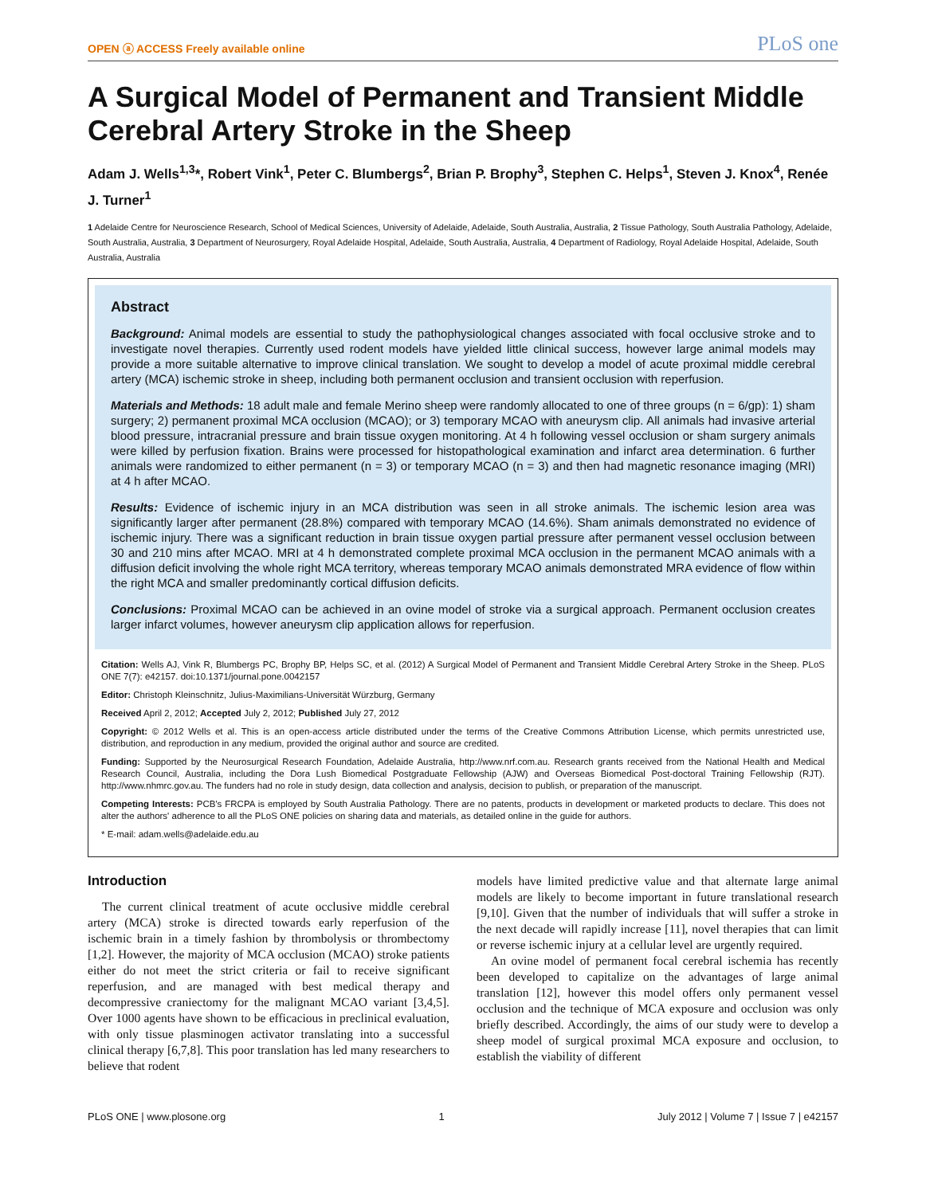OPEN ⓐ ACCESS Freely available online PLoS one
A Surgical Model of Permanent and Transient Middle Cerebral Artery Stroke in the Sheep
Adam J. Wells<sup>1,3</sup>*, Robert Vink<sup>1</sup>, Peter C. Blumbergs<sup>2</sup>, Brian P. Brophy<sup>3</sup>, Stephen C. Helps<sup>1</sup>, Steven J. Knox<sup>4</sup>, Renée J. Turner<sup>1</sup>
1 Adelaide Centre for Neuroscience Research, School of Medical Sciences, University of Adelaide, Adelaide, South Australia, Australia, 2 Tissue Pathology, South Australia Pathology, Adelaide, South Australia, Australia, 3 Department of Neurosurgery, Royal Adelaide Hospital, Adelaide, South Australia, Australia, 4 Department of Radiology, Royal Adelaide Hospital, Adelaide, South Australia, Australia
Abstract
Background: Animal models are essential to study the pathophysiological changes associated with focal occlusive stroke and to investigate novel therapies. Currently used rodent models have yielded little clinical success, however large animal models may provide a more suitable alternative to improve clinical translation. We sought to develop a model of acute proximal middle cerebral artery (MCA) ischemic stroke in sheep, including both permanent occlusion and transient occlusion with reperfusion.
Materials and Methods: 18 adult male and female Merino sheep were randomly allocated to one of three groups (n = 6/gp): 1) sham surgery; 2) permanent proximal MCA occlusion (MCAO); or 3) temporary MCAO with aneurysm clip. All animals had invasive arterial blood pressure, intracranial pressure and brain tissue oxygen monitoring. At 4 h following vessel occlusion or sham surgery animals were killed by perfusion fixation. Brains were processed for histopathological examination and infarct area determination. 6 further animals were randomized to either permanent (n = 3) or temporary MCAO (n = 3) and then had magnetic resonance imaging (MRI) at 4 h after MCAO.
Results: Evidence of ischemic injury in an MCA distribution was seen in all stroke animals. The ischemic lesion area was significantly larger after permanent (28.8%) compared with temporary MCAO (14.6%). Sham animals demonstrated no evidence of ischemic injury. There was a significant reduction in brain tissue oxygen partial pressure after permanent vessel occlusion between 30 and 210 mins after MCAO. MRI at 4 h demonstrated complete proximal MCA occlusion in the permanent MCAO animals with a diffusion deficit involving the whole right MCA territory, whereas temporary MCAO animals demonstrated MRA evidence of flow within the right MCA and smaller predominantly cortical diffusion deficits.
Conclusions: Proximal MCAO can be achieved in an ovine model of stroke via a surgical approach. Permanent occlusion creates larger infarct volumes, however aneurysm clip application allows for reperfusion.
Citation: Wells AJ, Vink R, Blumbergs PC, Brophy BP, Helps SC, et al. (2012) A Surgical Model of Permanent and Transient Middle Cerebral Artery Stroke in the Sheep. PLoS ONE 7(7): e42157. doi:10.1371/journal.pone.0042157
Editor: Christoph Kleinschnitz, Julius-Maximilians-Universität Würzburg, Germany
Received April 2, 2012; Accepted July 2, 2012; Published July 27, 2012
Copyright: © 2012 Wells et al. This is an open-access article distributed under the terms of the Creative Commons Attribution License, which permits unrestricted use, distribution, and reproduction in any medium, provided the original author and source are credited.
Funding: Supported by the Neurosurgical Research Foundation, Adelaide Australia, http://www.nrf.com.au. Research grants received from the National Health and Medical Research Council, Australia, including the Dora Lush Biomedical Postgraduate Fellowship (AJW) and Overseas Biomedical Post-doctoral Training Fellowship (RJT). http://www.nhmrc.gov.au. The funders had no role in study design, data collection and analysis, decision to publish, or preparation of the manuscript.
Competing Interests: PCB's FRCPA is employed by South Australia Pathology. There are no patents, products in development or marketed products to declare. This does not alter the authors' adherence to all the PLoS ONE policies on sharing data and materials, as detailed online in the guide for authors.
* E-mail: adam.wells@adelaide.edu.au
Introduction
The current clinical treatment of acute occlusive middle cerebral artery (MCA) stroke is directed towards early reperfusion of the ischemic brain in a timely fashion by thrombolysis or thrombectomy [1,2]. However, the majority of MCA occlusion (MCAO) stroke patients either do not meet the strict criteria or fail to receive significant reperfusion, and are managed with best medical therapy and decompressive craniectomy for the malignant MCAO variant [3,4,5]. Over 1000 agents have shown to be efficacious in preclinical evaluation, with only tissue plasminogen activator translating into a successful clinical therapy [6,7,8]. This poor translation has led many researchers to believe that rodent
models have limited predictive value and that alternate large animal models are likely to become important in future translational research [9,10]. Given that the number of individuals that will suffer a stroke in the next decade will rapidly increase [11], novel therapies that can limit or reverse ischemic injury at a cellular level are urgently required.
An ovine model of permanent focal cerebral ischemia has recently been developed to capitalize on the advantages of large animal translation [12], however this model offers only permanent vessel occlusion and the technique of MCA exposure and occlusion was only briefly described. Accordingly, the aims of our study were to develop a sheep model of surgical proximal MCA exposure and occlusion, to establish the viability of different
PLoS ONE | www.plosone.org 1 July 2012 | Volume 7 | Issue 7 | e42157